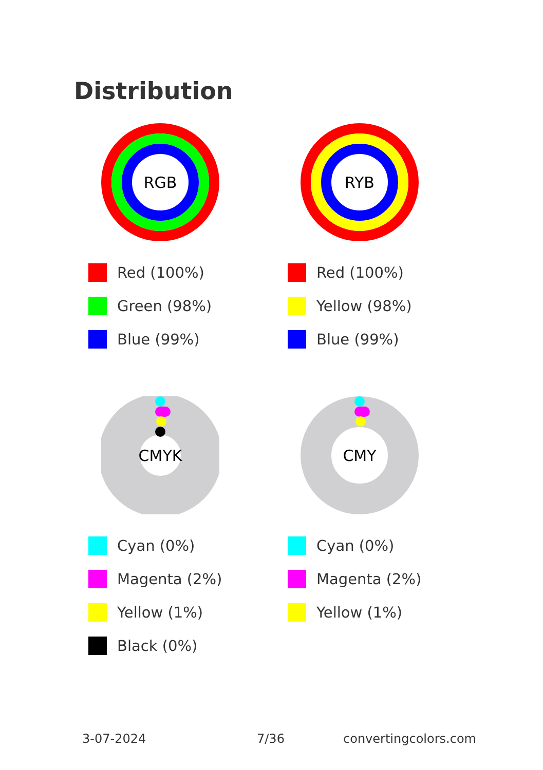Distribution
RGB
Red (100%)
Green (98%)
Blue (99%)
RYB
Red (100%)
Yellow (98%)
Blue (99%)
CMYK
Cyan (0%)
Magenta (2%)
Yellow (1%)
Black (0%)
CMY
Cyan (0%)
Magenta (2%)
Yellow (1%)
3-07-2024 7/36 convertingcolors.com